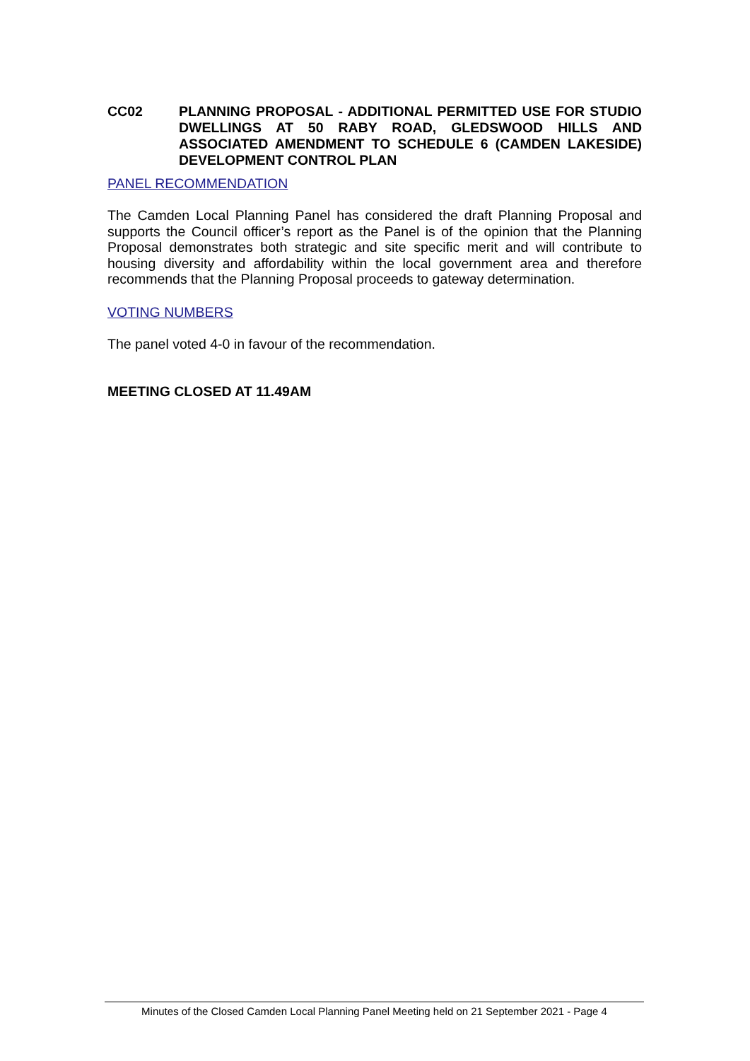CC02 PLANNING PROPOSAL - ADDITIONAL PERMITTED USE FOR STUDIO DWELLINGS AT 50 RABY ROAD, GLEDSWOOD HILLS AND ASSOCIATED AMENDMENT TO SCHEDULE 6 (CAMDEN LAKESIDE) DEVELOPMENT CONTROL PLAN
PANEL RECOMMENDATION
The Camden Local Planning Panel has considered the draft Planning Proposal and supports the Council officer’s report as the Panel is of the opinion that the Planning Proposal demonstrates both strategic and site specific merit and will contribute to housing diversity and affordability within the local government area and therefore recommends that the Planning Proposal proceeds to gateway determination.
VOTING NUMBERS
The panel voted 4-0 in favour of the recommendation.
MEETING CLOSED AT 11.49AM
Minutes of the Closed Camden Local Planning Panel Meeting held on 21 September 2021 - Page 4